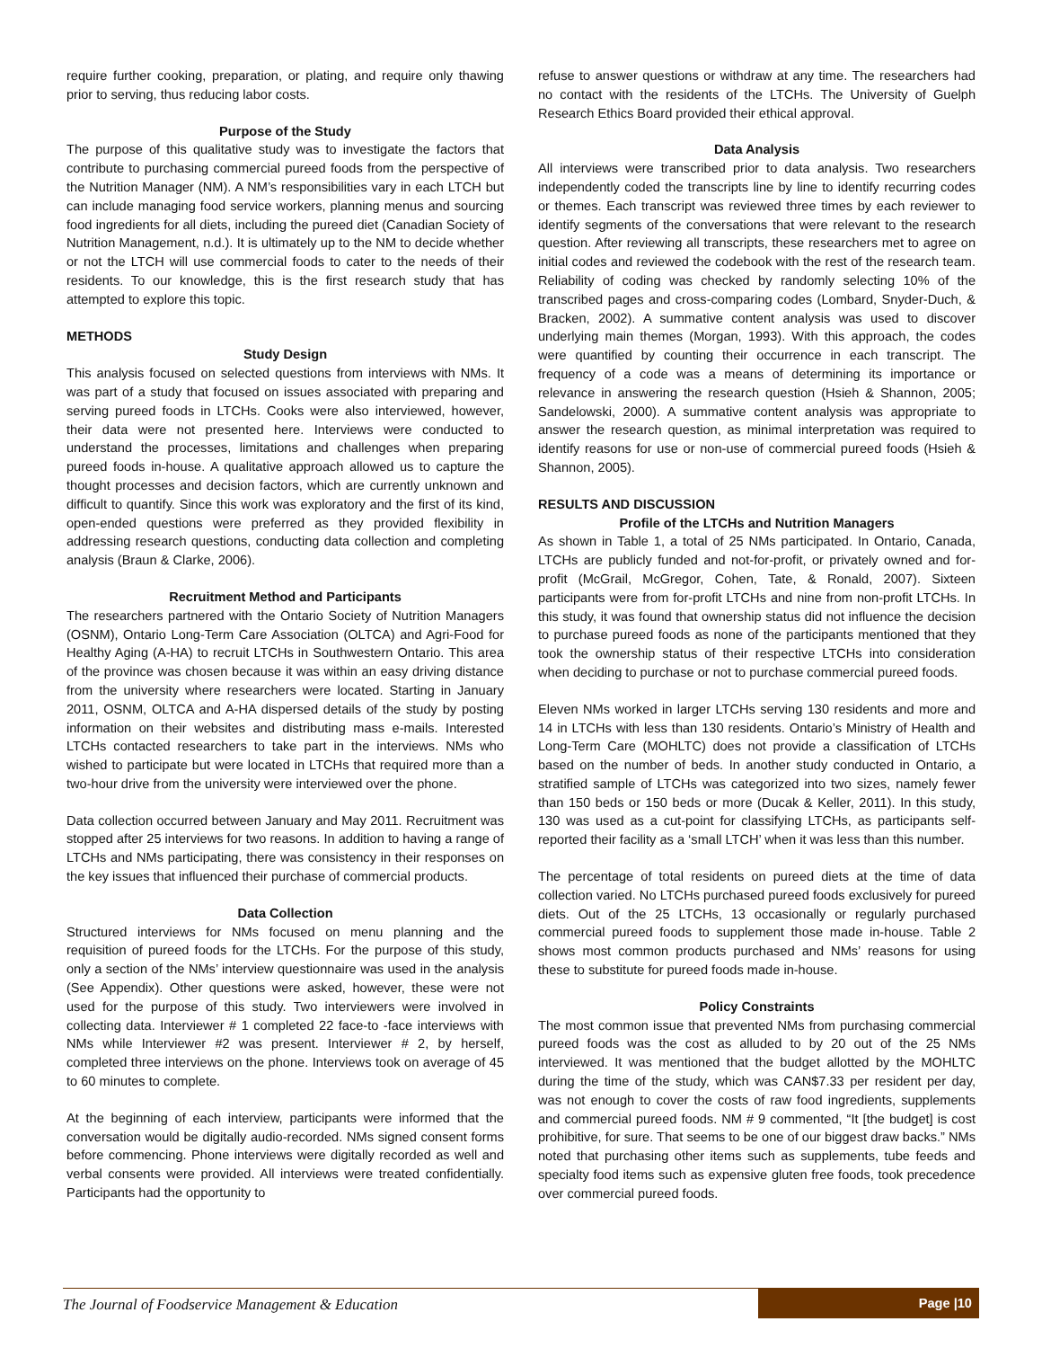require further cooking, preparation, or plating, and require only thawing prior to serving, thus reducing labor costs.
Purpose of the Study
The purpose of this qualitative study was to investigate the factors that contribute to purchasing commercial pureed foods from the perspective of the Nutrition Manager (NM). A NM’s responsibilities vary in each LTCH but can include managing food service workers, planning menus and sourcing food ingredients for all diets, including the pureed diet (Canadian Society of Nutrition Management, n.d.). It is ultimately up to the NM to decide whether or not the LTCH will use commercial foods to cater to the needs of their residents. To our knowledge, this is the first research study that has attempted to explore this topic.
METHODS
Study Design
This analysis focused on selected questions from interviews with NMs. It was part of a study that focused on issues associated with preparing and serving pureed foods in LTCHs. Cooks were also interviewed, however, their data were not presented here. Interviews were conducted to understand the processes, limitations and challenges when preparing pureed foods in-house. A qualitative approach allowed us to capture the thought processes and decision factors, which are currently unknown and difficult to quantify. Since this work was exploratory and the first of its kind, open-ended questions were preferred as they provided flexibility in addressing research questions, conducting data collection and completing analysis (Braun & Clarke, 2006).
Recruitment Method and Participants
The researchers partnered with the Ontario Society of Nutrition Managers (OSNM), Ontario Long-Term Care Association (OLTCA) and Agri-Food for Healthy Aging (A-HA) to recruit LTCHs in Southwestern Ontario. This area of the province was chosen because it was within an easy driving distance from the university where researchers were located. Starting in January 2011, OSNM, OLTCA and A-HA dispersed details of the study by posting information on their websites and distributing mass e-mails. Interested LTCHs contacted researchers to take part in the interviews. NMs who wished to participate but were located in LTCHs that required more than a two-hour drive from the university were interviewed over the phone.
Data collection occurred between January and May 2011. Recruitment was stopped after 25 interviews for two reasons. In addition to having a range of LTCHs and NMs participating, there was consistency in their responses on the key issues that influenced their purchase of commercial products.
Data Collection
Structured interviews for NMs focused on menu planning and the requisition of pureed foods for the LTCHs. For the purpose of this study, only a section of the NMs’ interview questionnaire was used in the analysis (See Appendix). Other questions were asked, however, these were not used for the purpose of this study. Two interviewers were involved in collecting data. Interviewer # 1 completed 22 face-to -face interviews with NMs while Interviewer #2 was present. Interviewer # 2, by herself, completed three interviews on the phone. Interviews took on average of 45 to 60 minutes to complete.
At the beginning of each interview, participants were informed that the conversation would be digitally audio-recorded. NMs signed consent forms before commencing. Phone interviews were digitally recorded as well and verbal consents were provided. All interviews were treated confidentially. Participants had the opportunity to
refuse to answer questions or withdraw at any time. The researchers had no contact with the residents of the LTCHs. The University of Guelph Research Ethics Board provided their ethical approval.
Data Analysis
All interviews were transcribed prior to data analysis. Two researchers independently coded the transcripts line by line to identify recurring codes or themes. Each transcript was reviewed three times by each reviewer to identify segments of the conversations that were relevant to the research question. After reviewing all transcripts, these researchers met to agree on initial codes and reviewed the codebook with the rest of the research team. Reliability of coding was checked by randomly selecting 10% of the transcribed pages and cross-comparing codes (Lombard, Snyder-Duch, & Bracken, 2002). A summative content analysis was used to discover underlying main themes (Morgan, 1993). With this approach, the codes were quantified by counting their occurrence in each transcript. The frequency of a code was a means of determining its importance or relevance in answering the research question (Hsieh & Shannon, 2005; Sandelowski, 2000). A summative content analysis was appropriate to answer the research question, as minimal interpretation was required to identify reasons for use or non-use of commercial pureed foods (Hsieh & Shannon, 2005).
RESULTS AND DISCUSSION
Profile of the LTCHs and Nutrition Managers
As shown in Table 1, a total of 25 NMs participated. In Ontario, Canada, LTCHs are publicly funded and not-for-profit, or privately owned and for-profit (McGrail, McGregor, Cohen, Tate, & Ronald, 2007). Sixteen participants were from for-profit LTCHs and nine from non-profit LTCHs. In this study, it was found that ownership status did not influence the decision to purchase pureed foods as none of the participants mentioned that they took the ownership status of their respective LTCHs into consideration when deciding to purchase or not to purchase commercial pureed foods.
Eleven NMs worked in larger LTCHs serving 130 residents and more and 14 in LTCHs with less than 130 residents. Ontario’s Ministry of Health and Long-Term Care (MOHLTC) does not provide a classification of LTCHs based on the number of beds. In another study conducted in Ontario, a stratified sample of LTCHs was categorized into two sizes, namely fewer than 150 beds or 150 beds or more (Ducak & Keller, 2011). In this study, 130 was used as a cut-point for classifying LTCHs, as participants self-reported their facility as a ‘small LTCH’ when it was less than this number.
The percentage of total residents on pureed diets at the time of data collection varied. No LTCHs purchased pureed foods exclusively for pureed diets. Out of the 25 LTCHs, 13 occasionally or regularly purchased commercial pureed foods to supplement those made in-house. Table 2 shows most common products purchased and NMs’ reasons for using these to substitute for pureed foods made in-house.
Policy Constraints
The most common issue that prevented NMs from purchasing commercial pureed foods was the cost as alluded to by 20 out of the 25 NMs interviewed. It was mentioned that the budget allotted by the MOHLTC during the time of the study, which was CAN$7.33 per resident per day, was not enough to cover the costs of raw food ingredients, supplements and commercial pureed foods. NM # 9 commented, “It [the budget] is cost prohibitive, for sure. That seems to be one of our biggest draw backs.” NMs noted that purchasing other items such as supplements, tube feeds and specialty food items such as expensive gluten free foods, took precedence over commercial pureed foods.
The Journal of Foodservice Management & Education Page |10